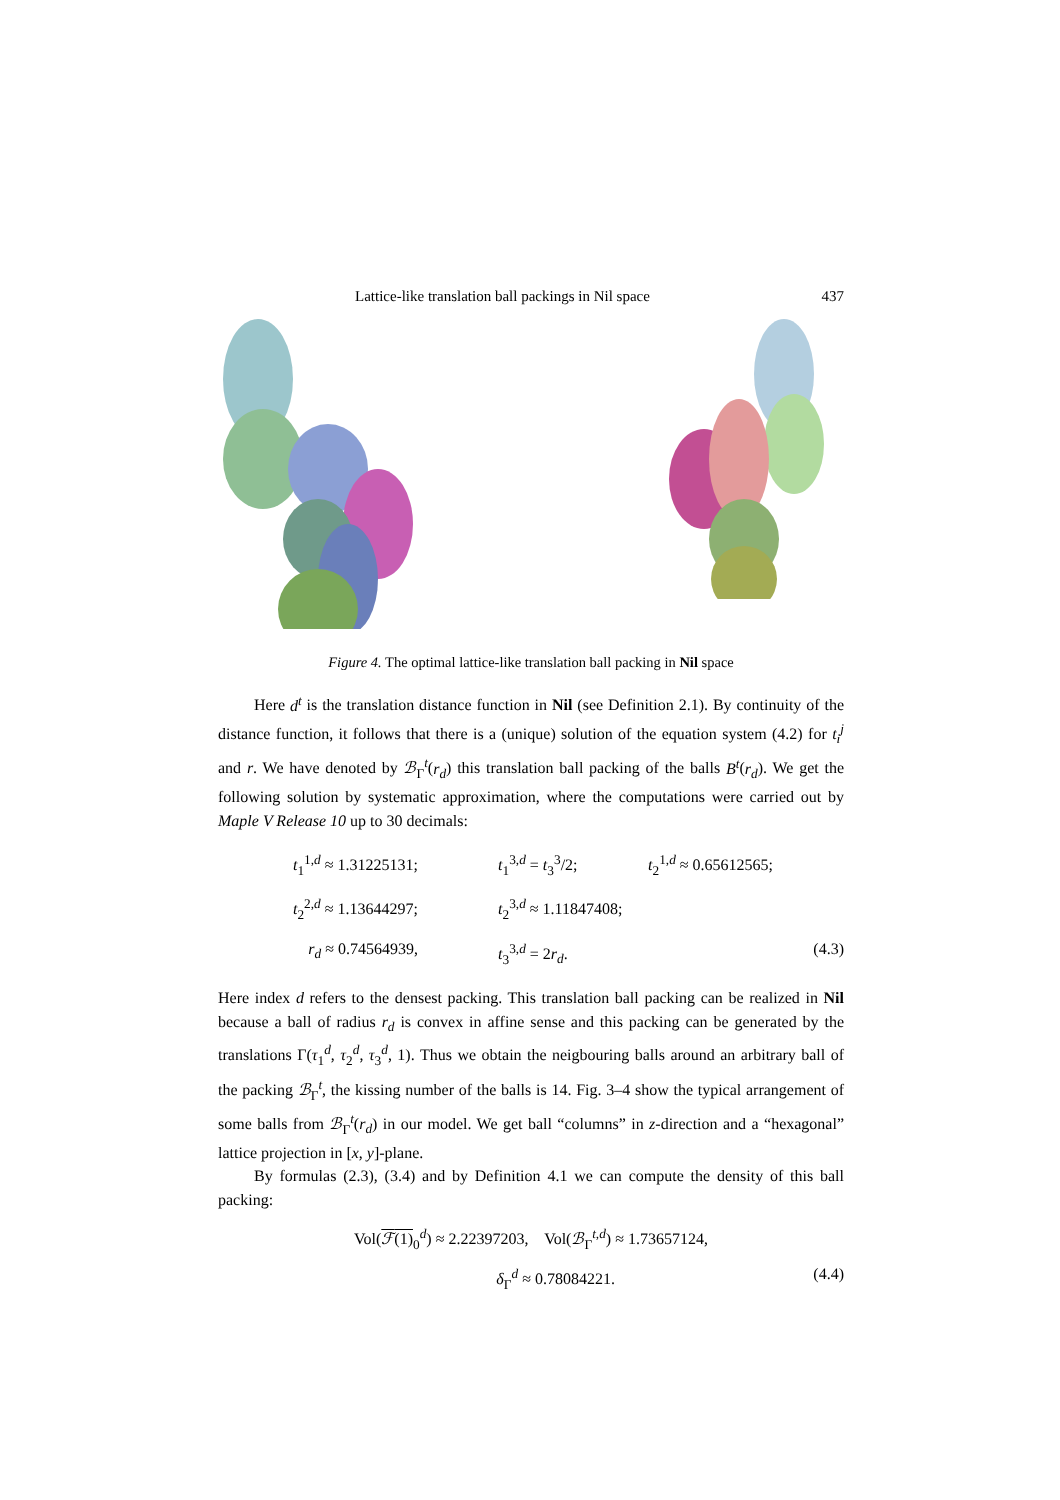Lattice-like translation ball packings in Nil space 437
Figure 4. The optimal lattice-like translation ball packing in Nil space
Here d<sup>t</sup> is the translation distance function in Nil (see Definition 2.1). By continuity of the distance function, it follows that there is a (unique) solution of the equation system (4.2) for t<sub>i</sub><sup>j</sup> and r. We have denoted by ℬ<sub>Γ</sub><sup>t</sup>(r<sub>d</sub>) this translation ball packing of the balls B<sup>t</sup>(r<sub>d</sub>). We get the following solution by systematic approximation, where the computations were carried out by Maple V Release 10 up to 30 decimals:
t<sub>1</sub><sup>1,d</sup> ≈ 1.31225131;
t<sub>1</sub><sup>3,d</sup> = t<sub>3</sub><sup>3</sup>/2;
t<sub>2</sub><sup>1,d</sup> ≈ 0.65612565;
t<sub>2</sub><sup>2,d</sup> ≈ 1.13644297;
t<sub>2</sub><sup>3,d</sup> ≈ 1.11847408;
r<sub>d</sub> ≈ 0.74564939,
t<sub>3</sub><sup>3,d</sup> = 2r<sub>d</sub>.
(4.3)
Here index d refers to the densest packing. This translation ball packing can be realized in Nil because a ball of radius r<sub>d</sub> is convex in affine sense and this packing can be generated by the translations Γ(τ<sub>1</sub><sup>d</sup>, τ<sub>2</sub><sup>d</sup>, τ<sub>3</sub><sup>d</sup>, 1). Thus we obtain the neigbouring balls around an arbitrary ball of the packing ℬ<sub>Γ</sub><sup>t</sup>, the kissing number of the balls is 14. Fig. 3–4 show the typical arrangement of some balls from ℬ<sub>Γ</sub><sup>t</sup>(r<sub>d</sub>) in our model. We get ball “columns” in z-direction and a “hexagonal” lattice projection in [x, y]-plane.
By formulas (2.3), (3.4) and by Definition 4.1 we can compute the density of this ball packing:
Vol(ℱ(1)<sub>0</sub><sup>d</sup>) ≈ 2.22397203, Vol(ℬ<sub>Γ</sub><sup>t,d</sup>) ≈ 1.73657124,
δ<sub>Γ</sub><sup>d</sup> ≈ 0.78084221. (4.4)